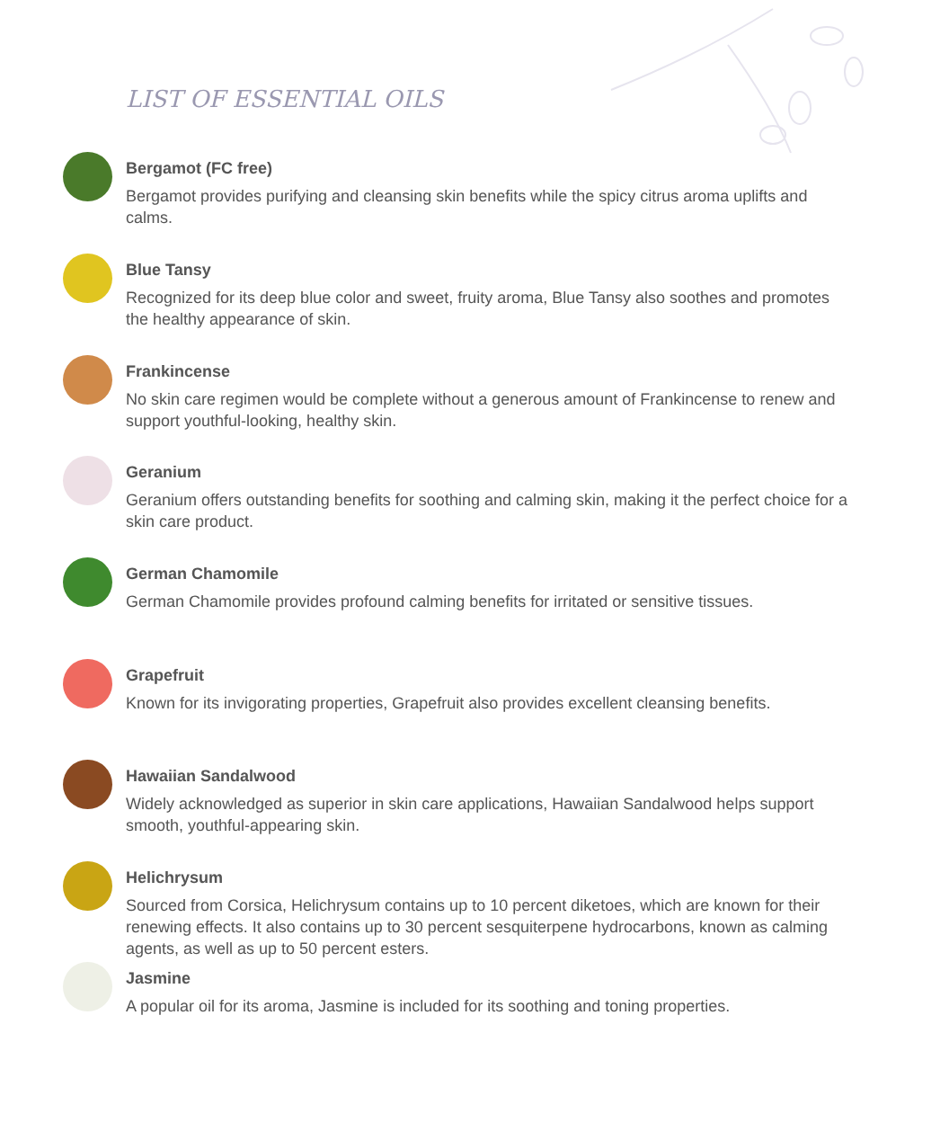LIST OF ESSENTIAL OILS
Bergamot (FC free)
Bergamot provides purifying and cleansing skin benefits while the spicy citrus aroma uplifts and calms.
Blue Tansy
Recognized for its deep blue color and sweet, fruity aroma, Blue Tansy also soothes and promotes the healthy appearance of skin.
Frankincense
No skin care regimen would be complete without a generous amount of Frankincense to renew and support youthful-looking, healthy skin.
Geranium
Geranium offers outstanding benefits for soothing and calming skin, making it the perfect choice for a skin care product.
German Chamomile
German Chamomile provides profound calming benefits for irritated or sensitive tissues.
Grapefruit
Known for its invigorating properties, Grapefruit also provides excellent cleansing benefits.
Hawaiian Sandalwood
Widely acknowledged as superior in skin care applications, Hawaiian Sandalwood helps support smooth, youthful-appearing skin.
Helichrysum
Sourced from Corsica, Helichrysum contains up to 10 percent diketoes, which are known for their renewing effects. It also contains up to 30 percent sesquiterpene hydrocarbons, known as calming agents, as well as up to 50 percent esters.
Jasmine
A popular oil for its aroma, Jasmine is included for its soothing and toning properties.